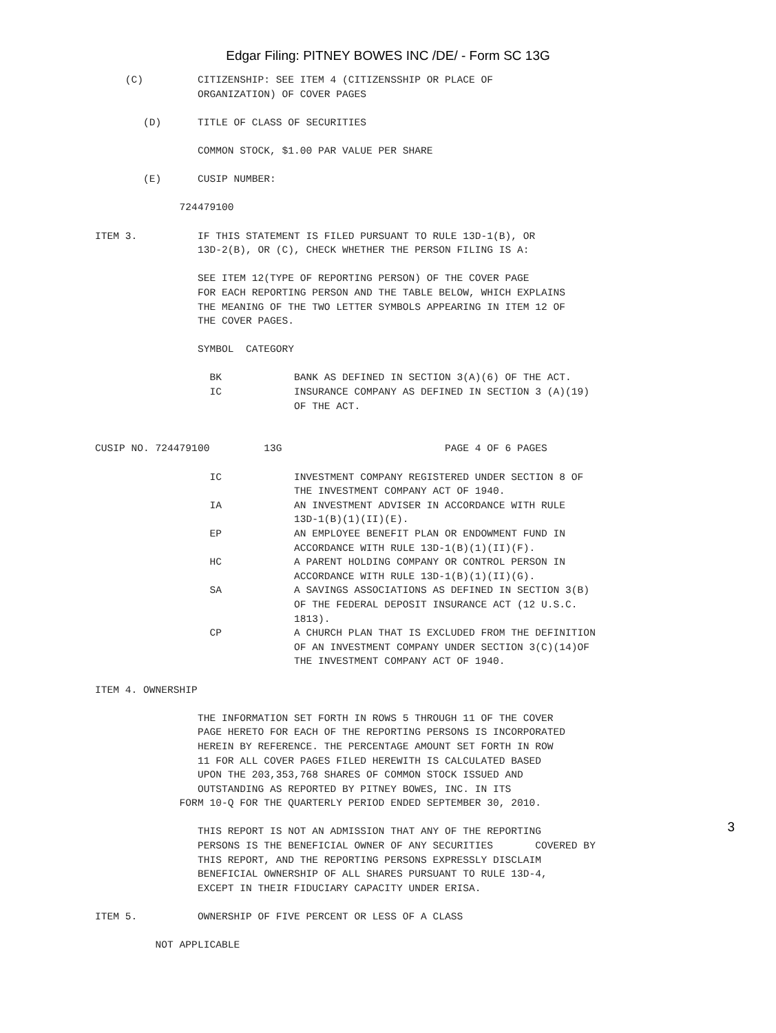Edgar Filing: PITNEY BOWES INC /DE/ - Form SC 13G
     (C)         CITIZENSHIP: SEE ITEM 4 (CITIZENSSHIP OR PLACE OF
                 ORGANIZATION) OF COVER PAGES

        (D)      TITLE OF CLASS OF SECURITIES

                 COMMON STOCK, $1.00 PAR VALUE PER SHARE

        (E)      CUSIP NUMBER:

              724479100

ITEM 3.          IF THIS STATEMENT IS FILED PURSUANT TO RULE 13D-1(B), OR
                 13D-2(B), OR (C), CHECK WHETHER THE PERSON FILING IS A:

                 SEE ITEM 12(TYPE OF REPORTING PERSON) OF THE COVER PAGE
                 FOR EACH REPORTING PERSON AND THE TABLE BELOW, WHICH EXPLAINS
                 THE MEANING OF THE TWO LETTER SYMBOLS APPEARING IN ITEM 12 OF
                 THE COVER PAGES.

                 SYMBOL  CATEGORY

                   BK            BANK AS DEFINED IN SECTION 3(A)(6) OF THE ACT.
                   IC            INSURANCE COMPANY AS DEFINED IN SECTION 3 (A)(19)
                                 OF THE ACT.


CUSIP NO. 724479100         13G                           PAGE 4 OF 6 PAGES

                   IC            INVESTMENT COMPANY REGISTERED UNDER SECTION 8 OF
                                 THE INVESTMENT COMPANY ACT OF 1940.
                   IA            AN INVESTMENT ADVISER IN ACCORDANCE WITH RULE
                                 13D-1(B)(1)(II)(E).
                   EP            AN EMPLOYEE BENEFIT PLAN OR ENDOWMENT FUND IN
                                 ACCORDANCE WITH RULE 13D-1(B)(1)(II)(F).
                   HC            A PARENT HOLDING COMPANY OR CONTROL PERSON IN
                                 ACCORDANCE WITH RULE 13D-1(B)(1)(II)(G).
                   SA            A SAVINGS ASSOCIATIONS AS DEFINED IN SECTION 3(B)
                                 OF THE FEDERAL DEPOSIT INSURANCE ACT (12 U.S.C.
                                 1813).
                   CP            A CHURCH PLAN THAT IS EXCLUDED FROM THE DEFINITION
                                 OF AN INVESTMENT COMPANY UNDER SECTION 3(C)(14)OF
                                 THE INVESTMENT COMPANY ACT OF 1940.

ITEM 4. OWNERSHIP

                 THE INFORMATION SET FORTH IN ROWS 5 THROUGH 11 OF THE COVER
                 PAGE HERETO FOR EACH OF THE REPORTING PERSONS IS INCORPORATED
                 HEREIN BY REFERENCE. THE PERCENTAGE AMOUNT SET FORTH IN ROW
                 11 FOR ALL COVER PAGES FILED HEREWITH IS CALCULATED BASED
                 UPON THE 203,353,768 SHARES OF COMMON STOCK ISSUED AND
                 OUTSTANDING AS REPORTED BY PITNEY BOWES, INC. IN ITS
              FORM 10-Q FOR THE QUARTERLY PERIOD ENDED SEPTEMBER 30, 2010.

                 THIS REPORT IS NOT AN ADMISSION THAT ANY OF THE REPORTING
                 PERSONS IS THE BENEFICIAL OWNER OF ANY SECURITIES       COVERED BY
                 THIS REPORT, AND THE REPORTING PERSONS EXPRESSLY DISCLAIM
                 BENEFICIAL OWNERSHIP OF ALL SHARES PURSUANT TO RULE 13D-4,
                 EXCEPT IN THEIR FIDUCIARY CAPACITY UNDER ERISA.

ITEM 5.          OWNERSHIP OF FIVE PERCENT OR LESS OF A CLASS

          NOT APPLICABLE
3